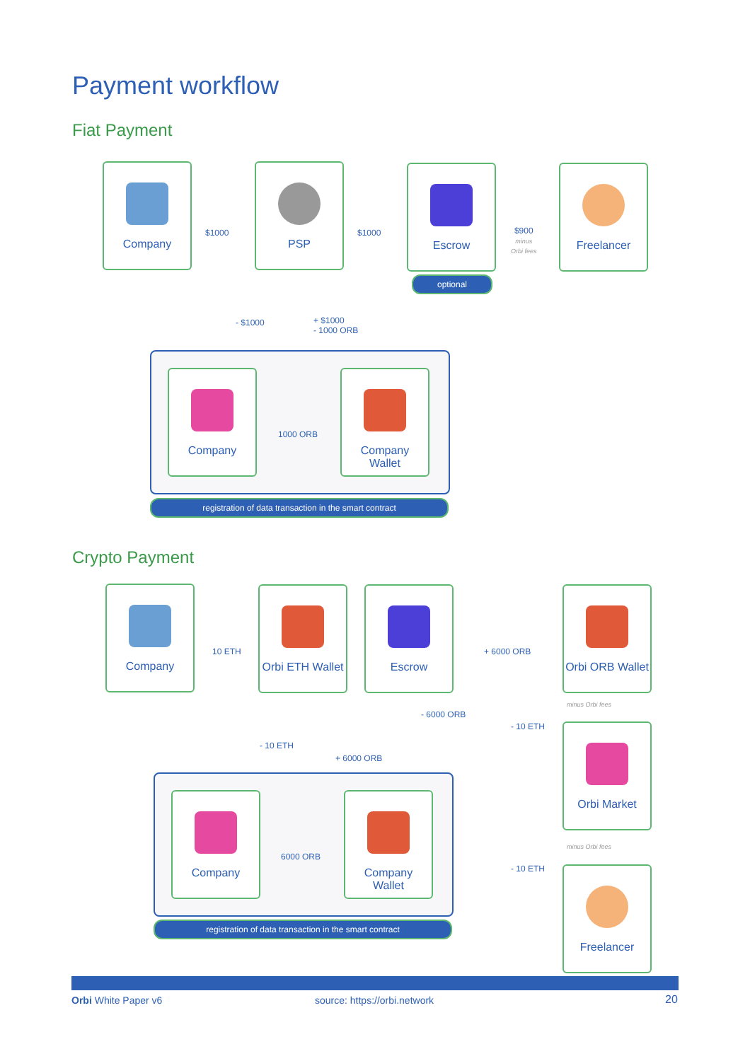Payment workflow
Fiat Payment
Company
$1000
PSP
$1000
Escrow
$900
minus
Orbi fees
Freelancer
optional
- $1000
+ $1000
- 1000 ORB
Company
1000 ORB
Company
Wallet
registration of data transaction in the smart contract
Crypto Payment
Company
10 ETH
Orbi ETH Wallet
Escrow
+ 6000 ORB
Orbi ORB Wallet
minus Orbi fees
- 10 ETH
- 6000 ORB
+ 6000 ORB
- 10 ETH Orbi Market
minus Orbi fees
- 10 ETH Freelancer
Company
6000 ORB
Company
Wallet
registration of data transaction in the smart contract
Orbi White Paper v6 source: https://orbi.network 20